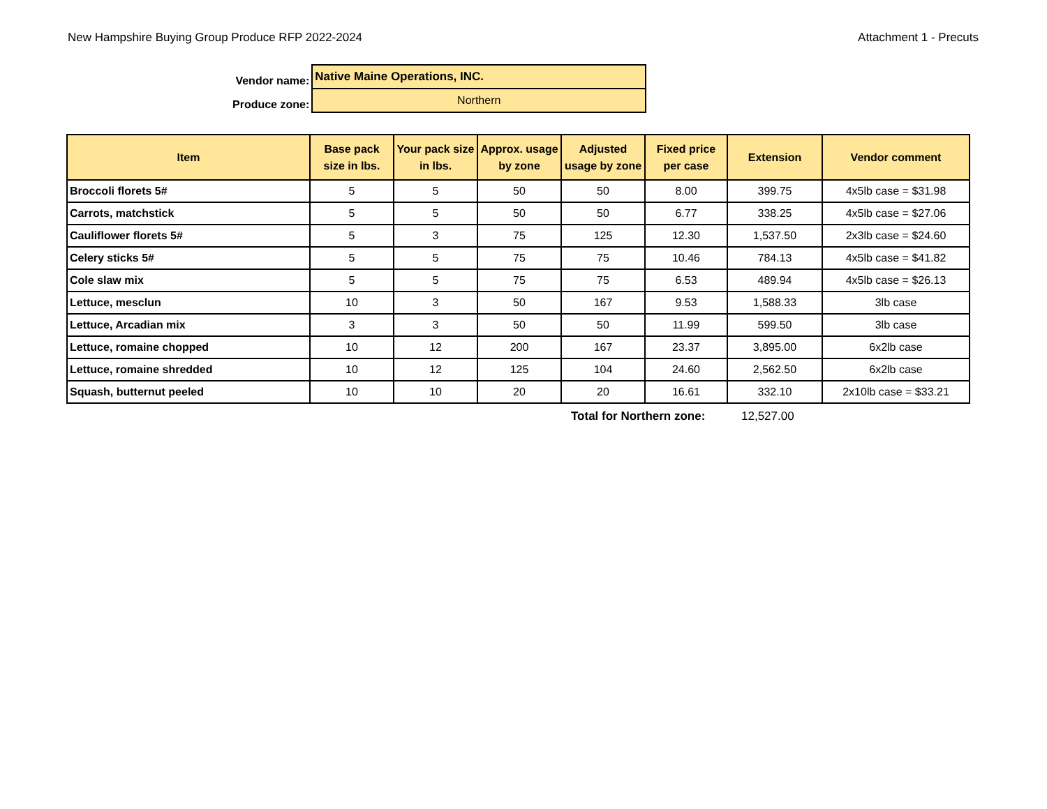New Hampshire Buying Group Produce RFP 2022-2024 Attachment 1 - Precuts
| Vendor name: | Native Maine Operations, INC. | |
| Produce zone: | Northern | |
| Item | Base pack size in lbs. | Your pack size in lbs. | Approx. usage by zone | Adjusted usage by zone | Fixed price per case | Extension | Vendor comment |
| --- | --- | --- | --- | --- | --- | --- | --- |
| Broccoli florets 5# | 5 | 5 | 50 | 50 | 8.00 | 399.75 | 4x5lb case = $31.98 |
| Carrots, matchstick | 5 | 5 | 50 | 50 | 6.77 | 338.25 | 4x5lb case = $27.06 |
| Cauliflower florets 5# | 5 | 3 | 75 | 125 | 12.30 | 1,537.50 | 2x3lb case = $24.60 |
| Celery sticks 5# | 5 | 5 | 75 | 75 | 10.46 | 784.13 | 4x5lb case = $41.82 |
| Cole slaw mix | 5 | 5 | 75 | 75 | 6.53 | 489.94 | 4x5lb case = $26.13 |
| Lettuce, mesclun | 10 | 3 | 50 | 167 | 9.53 | 1,588.33 | 3lb case |
| Lettuce, Arcadian mix | 3 | 3 | 50 | 50 | 11.99 | 599.50 | 3lb case |
| Lettuce, romaine chopped | 10 | 12 | 200 | 167 | 23.37 | 3,895.00 | 6x2lb case |
| Lettuce, romaine shredded | 10 | 12 | 125 | 104 | 24.60 | 2,562.50 | 6x2lb case |
| Squash, butternut peeled | 10 | 10 | 20 | 20 | 16.61 | 332.10 | 2x10lb case = $33.21 |
Total for Northern zone: 12,527.00